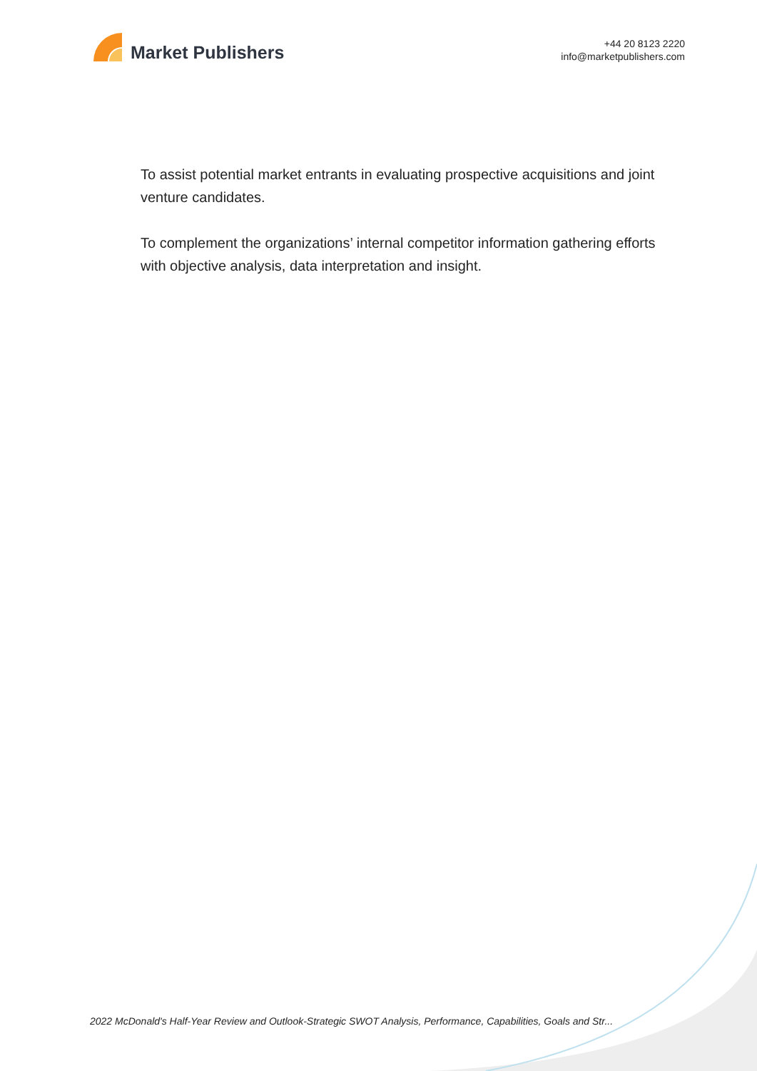Market Publishers
+44 20 8123 2220
info@marketpublishers.com
To assist potential market entrants in evaluating prospective acquisitions and joint venture candidates.
To complement the organizations’ internal competitor information gathering efforts with objective analysis, data interpretation and insight.
2022 McDonald's Half-Year Review and Outlook-Strategic SWOT Analysis, Performance, Capabilities, Goals and Str...